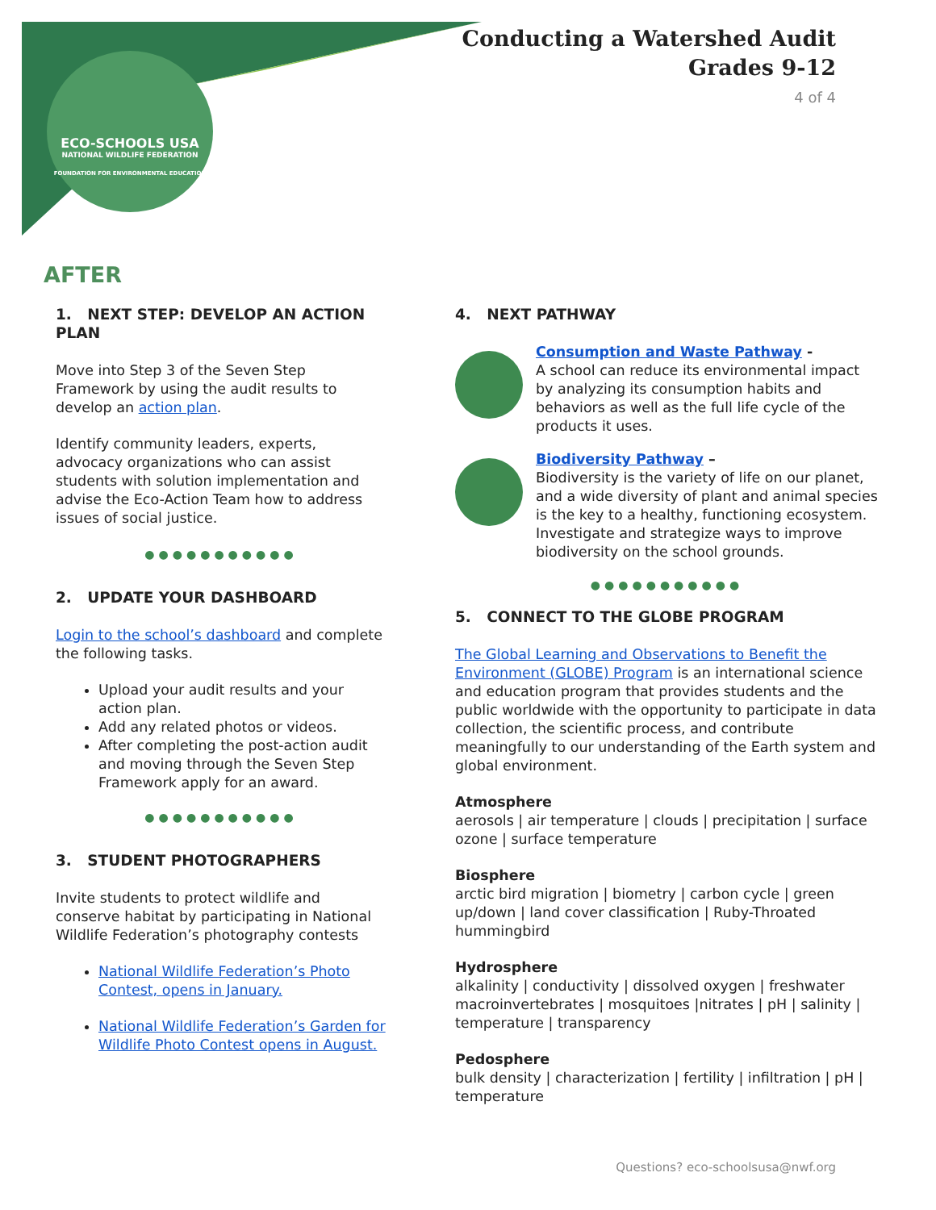ECO-SCHOOLS USA
NATIONAL WILDLIFE FEDERATION
FOUNDATION FOR ENVIRONMENTAL EDUCATION
Conducting a Watershed Audit
Grades 9-12
4 of 4
AFTER
1. NEXT STEP: DEVELOP AN ACTION PLAN
Move into Step 3 of the Seven Step Framework by using the audit results to develop an action plan.
Identify community leaders, experts, advocacy organizations who can assist students with solution implementation and advise the Eco-Action Team how to address issues of social justice.
●●●●●●●●●●●
2. UPDATE YOUR DASHBOARD
Login to the school’s dashboard and complete the following tasks.
Upload your audit results and your action plan.
Add any related photos or videos.
After completing the post-action audit and moving through the Seven Step Framework apply for an award.
●●●●●●●●●●●
3. STUDENT PHOTOGRAPHERS
Invite students to protect wildlife and conserve habitat by participating in National Wildlife Federation’s photography contests
National Wildlife Federation’s Photo Contest, opens in January.
National Wildlife Federation’s Garden for Wildlife Photo Contest opens in August.
4. NEXT PATHWAY
Consumption and Waste Pathway -
A school can reduce its environmental impact by analyzing its consumption habits and behaviors as well as the full life cycle of the products it uses.
Biodiversity Pathway –
Biodiversity is the variety of life on our planet, and a wide diversity of plant and animal species is the key to a healthy, functioning ecosystem. Investigate and strategize ways to improve biodiversity on the school grounds.
●●●●●●●●●●●
5. CONNECT TO THE GLOBE PROGRAM
The Global Learning and Observations to Benefit the Environment (GLOBE) Program is an international science and education program that provides students and the public worldwide with the opportunity to participate in data collection, the scientific process, and contribute meaningfully to our understanding of the Earth system and global environment.
Atmosphere
aerosols | air temperature | clouds | precipitation | surface ozone | surface temperature
Biosphere
arctic bird migration | biometry | carbon cycle | green up/down | land cover classification | Ruby-Throated hummingbird
Hydrosphere
alkalinity | conductivity | dissolved oxygen | freshwater macroinvertebrates | mosquitoes |nitrates | pH | salinity | temperature | transparency
Pedosphere
bulk density | characterization | fertility | infiltration | pH | temperature
Questions? eco-schoolsusa@nwf.org